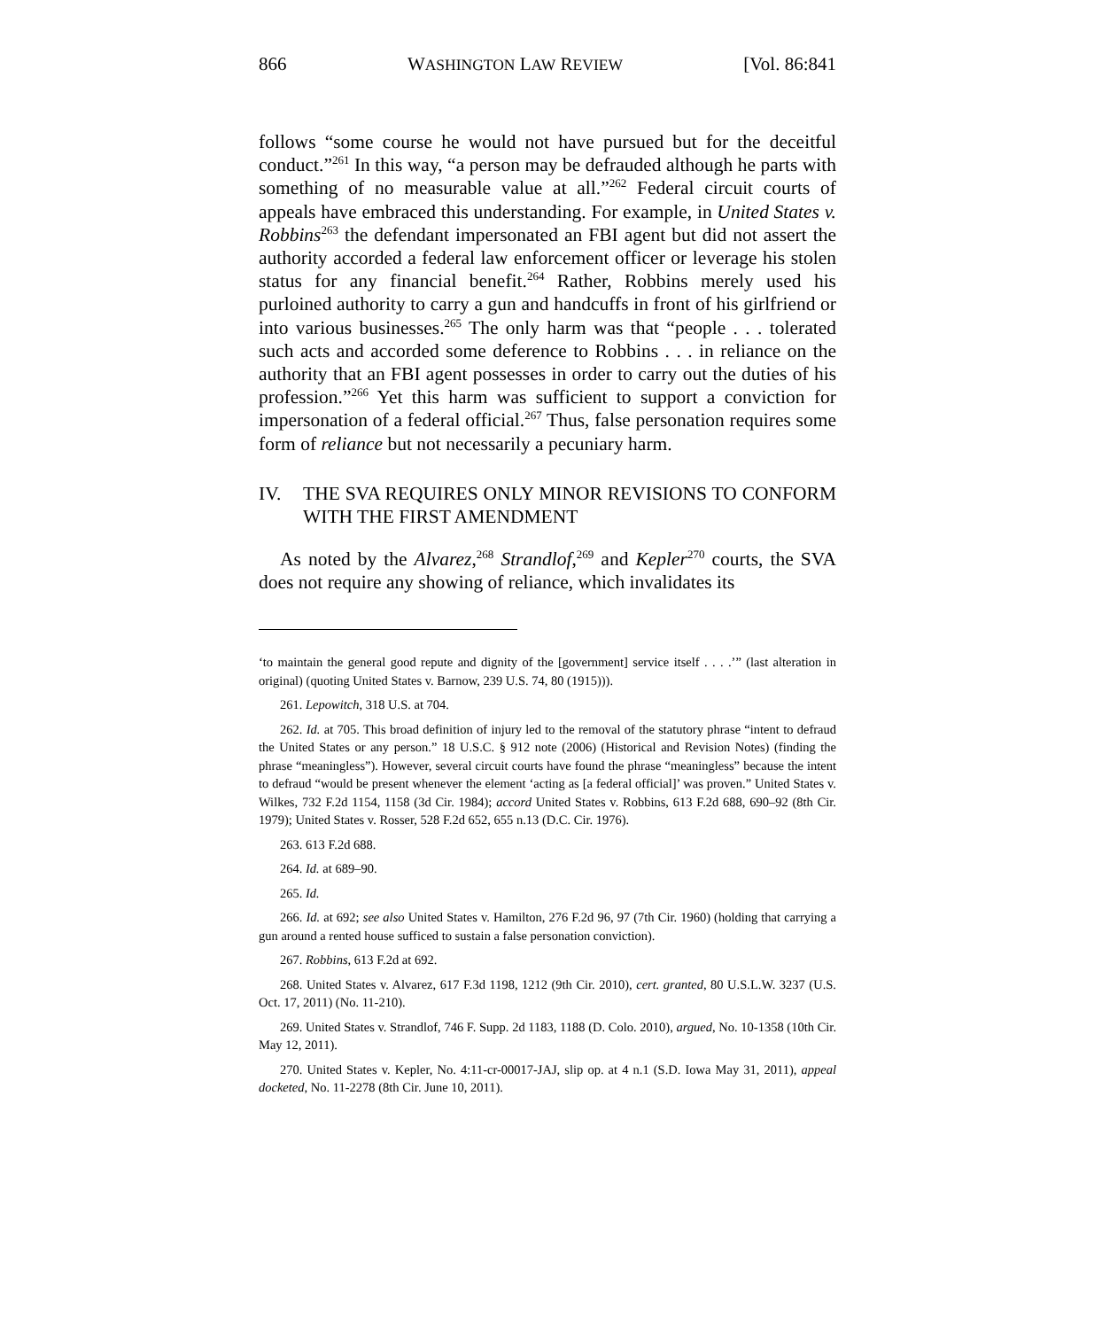866 WASHINGTON LAW REVIEW [Vol. 86:841
follows “some course he would not have pursued but for the deceitful conduct.”<sup>261</sup> In this way, “a person may be defrauded although he parts with something of no measurable value at all.”<sup>262</sup> Federal circuit courts of appeals have embraced this understanding. For example, in United States v. Robbins<sup>263</sup> the defendant impersonated an FBI agent but did not assert the authority accorded a federal law enforcement officer or leverage his stolen status for any financial benefit.<sup>264</sup> Rather, Robbins merely used his purloined authority to carry a gun and handcuffs in front of his girlfriend or into various businesses.<sup>265</sup> The only harm was that “people . . . tolerated such acts and accorded some deference to Robbins . . . in reliance on the authority that an FBI agent possesses in order to carry out the duties of his profession.”<sup>266</sup> Yet this harm was sufficient to support a conviction for impersonation of a federal official.<sup>267</sup> Thus, false personation requires some form of reliance but not necessarily a pecuniary harm.
IV. THE SVA REQUIRES ONLY MINOR REVISIONS TO CONFORM WITH THE FIRST AMENDMENT
As noted by the Alvarez,<sup>268</sup> Strandlof,<sup>269</sup> and Kepler<sup>270</sup> courts, the SVA does not require any showing of reliance, which invalidates its
‘to maintain the general good repute and dignity of the [government] service itself . . . .’” (last alteration in original) (quoting United States v. Barnow, 239 U.S. 74, 80 (1915))).
261. Lepowitch, 318 U.S. at 704.
262. Id. at 705. This broad definition of injury led to the removal of the statutory phrase “intent to defraud the United States or any person.” 18 U.S.C. § 912 note (2006) (Historical and Revision Notes) (finding the phrase “meaningless”). However, several circuit courts have found the phrase “meaningless” because the intent to defraud “would be present whenever the element ‘acting as [a federal official]’ was proven.” United States v. Wilkes, 732 F.2d 1154, 1158 (3d Cir. 1984); accord United States v. Robbins, 613 F.2d 688, 690–92 (8th Cir. 1979); United States v. Rosser, 528 F.2d 652, 655 n.13 (D.C. Cir. 1976).
263. 613 F.2d 688.
264. Id. at 689–90.
265. Id.
266. Id. at 692; see also United States v. Hamilton, 276 F.2d 96, 97 (7th Cir. 1960) (holding that carrying a gun around a rented house sufficed to sustain a false personation conviction).
267. Robbins, 613 F.2d at 692.
268. United States v. Alvarez, 617 F.3d 1198, 1212 (9th Cir. 2010), cert. granted, 80 U.S.L.W. 3237 (U.S. Oct. 17, 2011) (No. 11-210).
269. United States v. Strandlof, 746 F. Supp. 2d 1183, 1188 (D. Colo. 2010), argued, No. 10-1358 (10th Cir. May 12, 2011).
270. United States v. Kepler, No. 4:11-cr-00017-JAJ, slip op. at 4 n.1 (S.D. Iowa May 31, 2011), appeal docketed, No. 11-2278 (8th Cir. June 10, 2011).